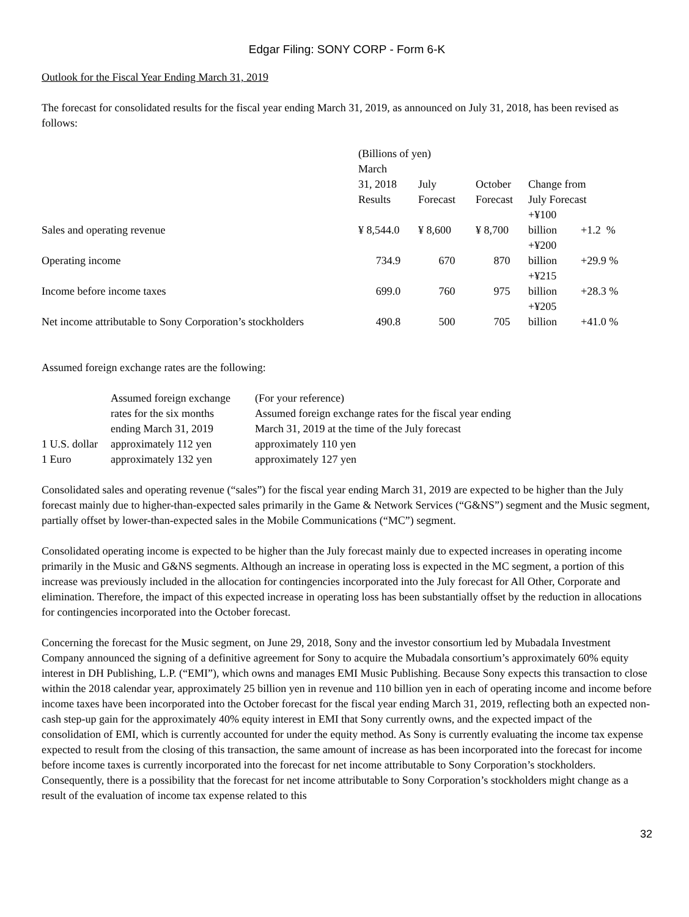Edgar Filing: SONY CORP - Form 6-K
Outlook for the Fiscal Year Ending March 31, 2019
The forecast for consolidated results for the fiscal year ending March 31, 2019, as announced on July 31, 2018, has been revised as follows:
| | (Billions of yen) | | | | |
| | March 31, 2018 Results | July Forecast | October Forecast | Change from July Forecast | |
| Sales and operating revenue | ¥ 8,544.0 | ¥ 8,600 | ¥ 8,700 | +¥100 billion | +1.2 % |
| Operating income | 734.9 | 670 | 870 | +¥200 billion | +29.9 % |
| Income before income taxes | 699.0 | 760 | 975 | +¥215 billion | +28.3 % |
| Net income attributable to Sony Corporation’s stockholders | 490.8 | 500 | 705 | +¥205 billion | +41.0 % |
Assumed foreign exchange rates are the following:
| | Assumed foreign exchange rates for the six months ending March 31, 2019 | (For your reference) Assumed foreign exchange rates for the fiscal year ending March 31, 2019 at the time of the July forecast |
| 1 U.S. dollar | approximately 112 yen | approximately 110 yen |
| 1 Euro | approximately 132 yen | approximately 127 yen |
Consolidated sales and operating revenue (“sales”) for the fiscal year ending March 31, 2019 are expected to be higher than the July forecast mainly due to higher-than-expected sales primarily in the Game & Network Services (“G&NS”) segment and the Music segment, partially offset by lower-than-expected sales in the Mobile Communications (“MC”) segment.
Consolidated operating income is expected to be higher than the July forecast mainly due to expected increases in operating income primarily in the Music and G&NS segments. Although an increase in operating loss is expected in the MC segment, a portion of this increase was previously included in the allocation for contingencies incorporated into the July forecast for All Other, Corporate and elimination. Therefore, the impact of this expected increase in operating loss has been substantially offset by the reduction in allocations for contingencies incorporated into the October forecast.
Concerning the forecast for the Music segment, on June 29, 2018, Sony and the investor consortium led by Mubadala Investment Company announced the signing of a definitive agreement for Sony to acquire the Mubadala consortium’s approximately 60% equity interest in DH Publishing, L.P. (“EMI”), which owns and manages EMI Music Publishing. Because Sony expects this transaction to close within the 2018 calendar year, approximately 25 billion yen in revenue and 110 billion yen in each of operating income and income before income taxes have been incorporated into the October forecast for the fiscal year ending March 31, 2019, reflecting both an expected non-cash step-up gain for the approximately 40% equity interest in EMI that Sony currently owns, and the expected impact of the consolidation of EMI, which is currently accounted for under the equity method. As Sony is currently evaluating the income tax expense expected to result from the closing of this transaction, the same amount of increase as has been incorporated into the forecast for income before income taxes is currently incorporated into the forecast for net income attributable to Sony Corporation’s stockholders. Consequently, there is a possibility that the forecast for net income attributable to Sony Corporation’s stockholders might change as a result of the evaluation of income tax expense related to this
32